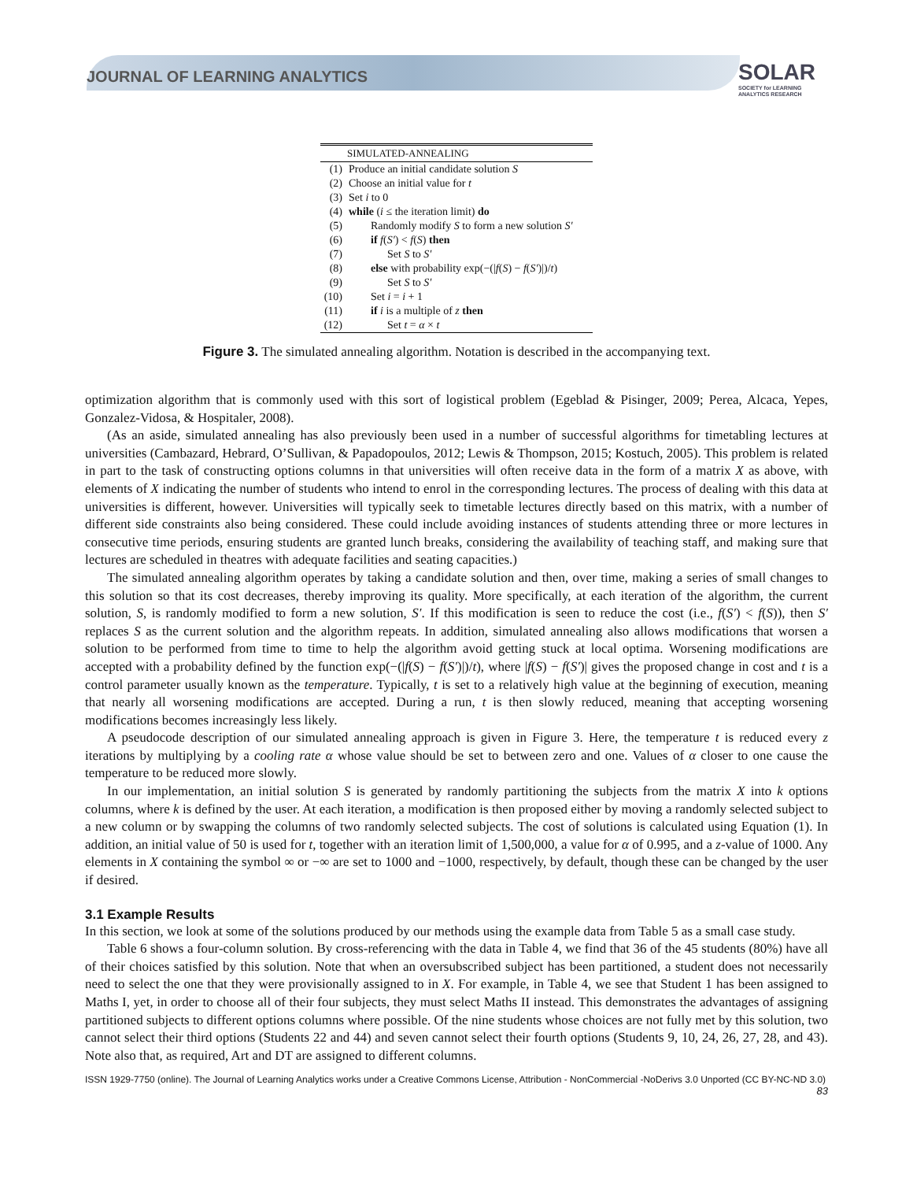JOURNAL OF LEARNING ANALYTICS
SOLAR
SOCIETY for LEARNING
ANALYTICS RESEARCH
SIMULATED-ANNEALING
| (1) | Produce an initial candidate solution S |
| (2) | Choose an initial value for t |
| (3) | Set i to 0 |
| (4) | while ( i ≤ the iteration limit) do |
| (5) | Randomly modify S to form a new solution S′ |
| (6) | if f ( S′ ) < f ( S ) then |
| (7) | Set S to S′ |
| (8) | else with probability exp(−(/ f ( S ) − f ( S′ )/)/ t ) |
| (9) | Set S to S′ |
| (10) | Set i = i + 1 |
| (11) | if i is a multiple of z then |
| (12) | Set t = α × t |
Figure 3. The simulated annealing algorithm. Notation is described in the accompanying text.
optimization algorithm that is commonly used with this sort of logistical problem (Egeblad & Pisinger, 2009; Perea, Alcaca, Yepes, Gonzalez-Vidosa, & Hospitaler, 2008).
(As an aside, simulated annealing has also previously been used in a number of successful algorithms for timetabling lectures at universities (Cambazard, Hebrard, O’Sullivan, & Papadopoulos, 2012; Lewis & Thompson, 2015; Kostuch, 2005). This problem is related in part to the task of constructing options columns in that universities will often receive data in the form of a matrix X as above, with elements of X indicating the number of students who intend to enrol in the corresponding lectures. The process of dealing with this data at universities is different, however. Universities will typically seek to timetable lectures directly based on this matrix, with a number of different side constraints also being considered. These could include avoiding instances of students attending three or more lectures in consecutive time periods, ensuring students are granted lunch breaks, considering the availability of teaching staff, and making sure that lectures are scheduled in theatres with adequate facilities and seating capacities.)
The simulated annealing algorithm operates by taking a candidate solution and then, over time, making a series of small changes to this solution so that its cost decreases, thereby improving its quality. More specifically, at each iteration of the algorithm, the current solution, S, is randomly modified to form a new solution, S′. If this modification is seen to reduce the cost (i.e., f(S′) < f(S)), then S′ replaces S as the current solution and the algorithm repeats. In addition, simulated annealing also allows modifications that worsen a solution to be performed from time to time to help the algorithm avoid getting stuck at local optima. Worsening modifications are accepted with a probability defined by the function exp(−(|f(S) − f(S′)|)/t), where |f(S) − f(S′)| gives the proposed change in cost and t is a control parameter usually known as the temperature. Typically, t is set to a relatively high value at the beginning of execution, meaning that nearly all worsening modifications are accepted. During a run, t is then slowly reduced, meaning that accepting worsening modifications becomes increasingly less likely.
A pseudocode description of our simulated annealing approach is given in Figure 3. Here, the temperature t is reduced every z iterations by multiplying by a cooling rate α whose value should be set to between zero and one. Values of α closer to one cause the temperature to be reduced more slowly.
In our implementation, an initial solution S is generated by randomly partitioning the subjects from the matrix X into k options columns, where k is defined by the user. At each iteration, a modification is then proposed either by moving a randomly selected subject to a new column or by swapping the columns of two randomly selected subjects. The cost of solutions is calculated using Equation (1). In addition, an initial value of 50 is used for t, together with an iteration limit of 1,500,000, a value for α of 0.995, and a z-value of 1000. Any elements in X containing the symbol ∞ or −∞ are set to 1000 and −1000, respectively, by default, though these can be changed by the user if desired.
3.1 Example Results
In this section, we look at some of the solutions produced by our methods using the example data from Table 5 as a small case study.
Table 6 shows a four-column solution. By cross-referencing with the data in Table 4, we find that 36 of the 45 students (80%) have all of their choices satisfied by this solution. Note that when an oversubscribed subject has been partitioned, a student does not necessarily need to select the one that they were provisionally assigned to in X. For example, in Table 4, we see that Student 1 has been assigned to Maths I, yet, in order to choose all of their four subjects, they must select Maths II instead. This demonstrates the advantages of assigning partitioned subjects to different options columns where possible. Of the nine students whose choices are not fully met by this solution, two cannot select their third options (Students 22 and 44) and seven cannot select their fourth options (Students 9, 10, 24, 26, 27, 28, and 43). Note also that, as required, Art and DT are assigned to different columns.
ISSN 1929-7750 (online). The Journal of Learning Analytics works under a Creative Commons License, Attribution - NonCommercial -NoDerivs 3.0 Unported (CC BY-NC-ND 3.0)
83